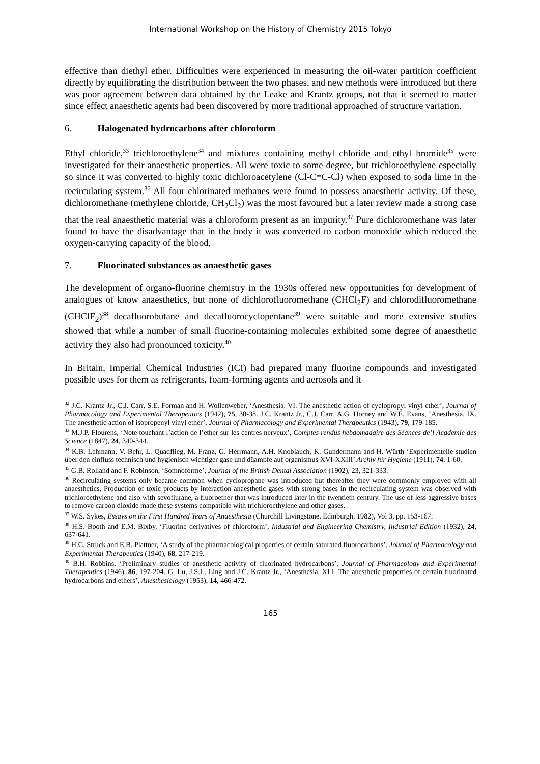International Workshop on the History of Chemistry 2015 Tokyo
effective than diethyl ether. Difficulties were experienced in measuring the oil-water partition coefficient directly by equilibrating the distribution between the two phases, and new methods were introduced but there was poor agreement between data obtained by the Leake and Krantz groups, not that it seemed to matter since effect anaesthetic agents had been discovered by more traditional approached of structure variation.
6. Halogenated hydrocarbons after chloroform
Ethyl chloride,<sup>33</sup> trichloroethylene<sup>34</sup> and mixtures containing methyl chloride and ethyl bromide<sup>35</sup> were investigated for their anaesthetic properties. All were toxic to some degree, but trichloroethylene especially so since it was converted to highly toxic dichloroacetylene (Cl-C≡C-Cl) when exposed to soda lime in the recirculating system.<sup>36</sup> All four chlorinated methanes were found to possess anaesthetic activity. Of these, dichloromethane (methylene chloride, CH<sub>2</sub>Cl<sub>2</sub>) was the most favoured but a later review made a strong case that the real anaesthetic material was a chloroform present as an impurity.<sup>37</sup> Pure dichloromethane was later found to have the disadvantage that in the body it was converted to carbon monoxide which reduced the oxygen-carrying capacity of the blood.
7. Fluorinated substances as anaesthetic gases
The development of organo-fluorine chemistry in the 1930s offered new opportunities for development of analogues of know anaesthetics, but none of dichlorofluoromethane (CHCl<sub>2</sub>F) and chlorodifluoromethane (CHClF<sub>2</sub>)<sup>38</sup> decafluorobutane and decafluorocyclopentane<sup>39</sup> were suitable and more extensive studies showed that while a number of small fluorine-containing molecules exhibited some degree of anaesthetic activity they also had pronounced toxicity.<sup>40</sup>
In Britain, Imperial Chemical Industries (ICI) had prepared many fluorine compounds and investigated possible uses for them as refrigerants, foam-forming agents and aerosols and it
<sup>32</sup> J.C. Krantz Jr., C.J. Carr, S.E. Forman and H. Wollenweber, ‘Anesthesia. VI. The anesthetic action of cyclopropyl vinyl ether’, Journal of Pharmacology and Experimental Therapeutics (1942), 75, 30-38. J.C. Krantz Jr., C.J. Carr, A.G. Horney and W.E. Evans, ‘Anesthesia. IX. The anesthetic action of isopropenyl vinyl ether’, Journal of Pharmacology and Experimental Therapeutics (1943), 79, 179-185.
<sup>33</sup> M.J.P. Flourens, ‘Note touchant l’action de l’ether sur les centres nerveux’, Comptes rendus hebdomadaire des Sêances de’l Academie des Science (1847), 24, 340-344.
<sup>34</sup> K.B. Lehmann, V. Behr, L. Quadflieg, M. Franz, G. Herrmann, A.H. Knoblauch, K. Gundermann and H. Würth ‘Experimentelle studien über den einfluss technisch und hygienisch wichtiger gase und düampfe auf organismus XVI-XXIII’ Archiv für Hygiene (1911), 74, 1-60.
<sup>35</sup> G.B. Rolland and F. Robinson, ‘Somnoforme’, Journal of the British Dental Association (1902), 23, 321-333.
<sup>36</sup> Recirculating systems only became common when cyclopropane was introduced but thereafter they were commonly employed with all anaesthetics. Production of toxic products by interaction anaesthetic gases with strong bases in the recirculating system was observed with trichloroethylene and also with sevoflurane, a fluoroether that was introduced later in the twentieth century. The use of less aggressive bases to remove carbon dioxide made these systems compatible with trichloroethylene and other gases.
<sup>37</sup> W.S. Sykes, Essays on the First Hundred Years of Anaesthesia (Churchill Livingstone, Edinburgh, 1982), Vol 3, pp. 153-167.
<sup>38</sup> H.S. Booth and E.M. Bixby, ‘Fluorine derivatives of chloroform’, Industrial and Engineering Chemistry, Industrial Edition (1932), 24, 637-641.
<sup>39</sup> H.C. Struck and E.B. Plattner, ‘A study of the pharmacological properties of certain saturated fluorocarbons’, Journal of Pharmacology and Experimental Therapeutics (1940), 68, 217-219.
<sup>40</sup> B.H. Robbins, ‘Preliminary studies of anesthetic activity of fluorinated hydrocarbons’, Journal of Pharmacology and Experimental Therapeutics (1946), 86, 197-204. G. Lu, J.S.L. Ling and J.C. Krantz Jr., ‘Anesthesia. XLI. The anesthetic properties of certain fluorinated hydrocarbons and ethers’, Anesthesiology (1953), 14, 466-472.
165